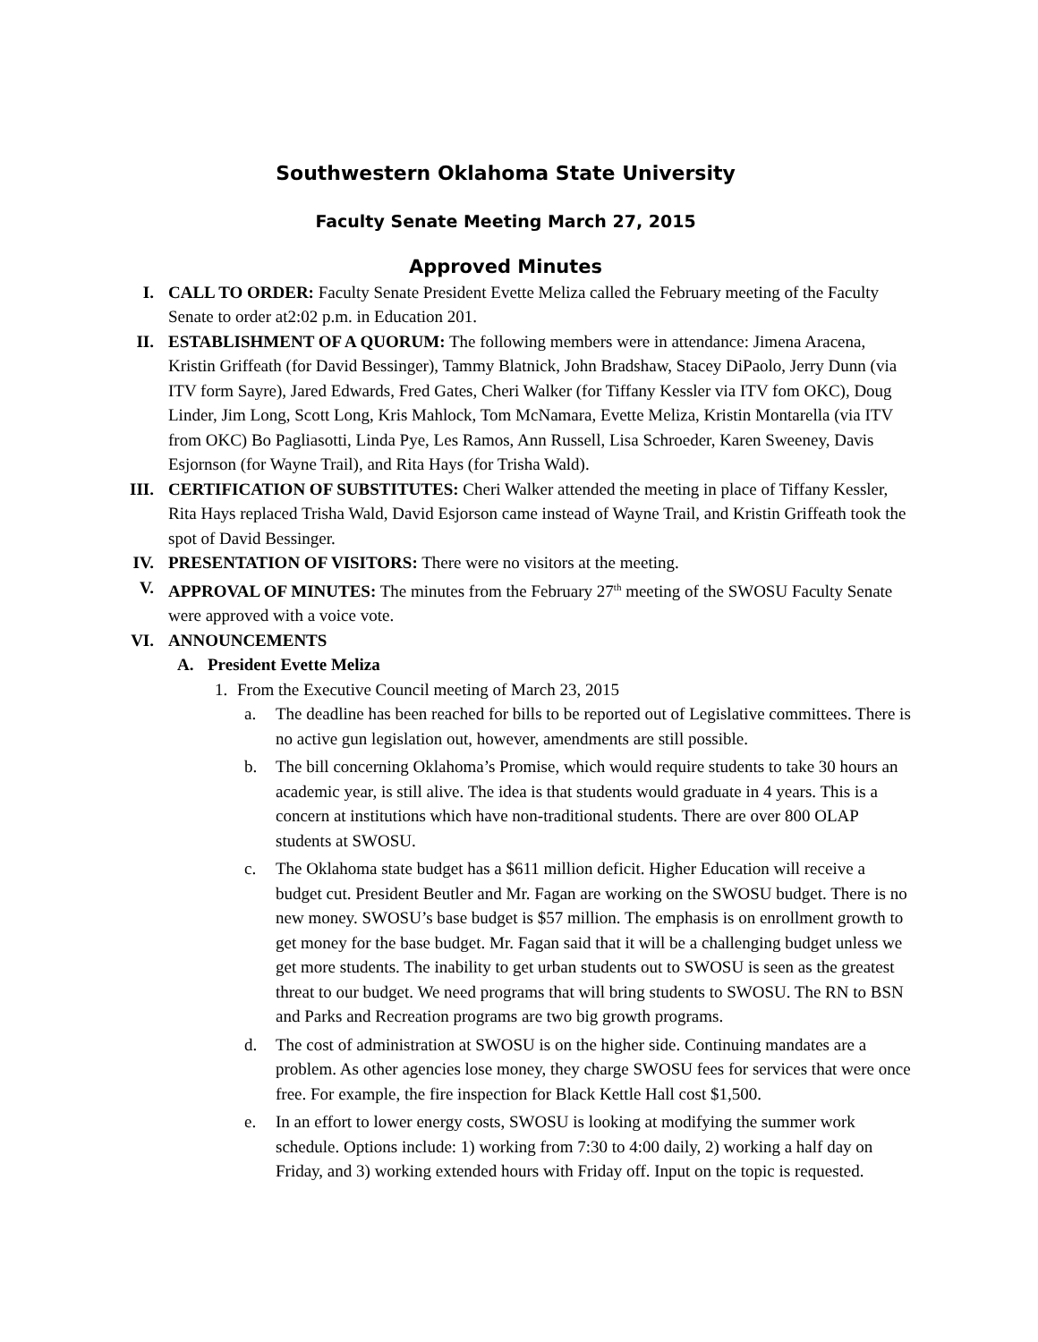Southwestern Oklahoma State University
Faculty Senate Meeting March 27, 2015
Approved Minutes
I. CALL TO ORDER: Faculty Senate President Evette Meliza called the February meeting of the Faculty Senate to order at2:02 p.m. in Education 201.
II. ESTABLISHMENT OF A QUORUM: The following members were in attendance: Jimena Aracena, Kristin Griffeath (for David Bessinger), Tammy Blatnick, John Bradshaw, Stacey DiPaolo, Jerry Dunn (via ITV form Sayre), Jared Edwards, Fred Gates, Cheri Walker (for Tiffany Kessler via ITV fom OKC), Doug Linder, Jim Long, Scott Long, Kris Mahlock, Tom McNamara, Evette Meliza, Kristin Montarella (via ITV from OKC) Bo Pagliasotti, Linda Pye, Les Ramos, Ann Russell, Lisa Schroeder, Karen Sweeney, Davis Esjornson (for Wayne Trail), and Rita Hays (for Trisha Wald).
III. CERTIFICATION OF SUBSTITUTES: Cheri Walker attended the meeting in place of Tiffany Kessler, Rita Hays replaced Trisha Wald, David Esjorson came instead of Wayne Trail, and Kristin Griffeath took the spot of David Bessinger.
IV. PRESENTATION OF VISITORS: There were no visitors at the meeting.
V. APPROVAL OF MINUTES: The minutes from the February 27<sup>th</sup> meeting of the SWOSU Faculty Senate were approved with a voice vote.
VI. ANNOUNCEMENTS
A. President Evette Meliza
1. From the Executive Council meeting of March 23, 2015
a. The deadline has been reached for bills to be reported out of Legislative committees. There is no active gun legislation out, however, amendments are still possible.
b. The bill concerning Oklahoma’s Promise, which would require students to take 30 hours an academic year, is still alive. The idea is that students would graduate in 4 years. This is a concern at institutions which have non-traditional students. There are over 800 OLAP students at SWOSU.
c. The Oklahoma state budget has a $611 million deficit. Higher Education will receive a budget cut. President Beutler and Mr. Fagan are working on the SWOSU budget. There is no new money. SWOSU’s base budget is $57 million. The emphasis is on enrollment growth to get money for the base budget. Mr. Fagan said that it will be a challenging budget unless we get more students. The inability to get urban students out to SWOSU is seen as the greatest threat to our budget. We need programs that will bring students to SWOSU. The RN to BSN and Parks and Recreation programs are two big growth programs.
d. The cost of administration at SWOSU is on the higher side. Continuing mandates are a problem. As other agencies lose money, they charge SWOSU fees for services that were once free. For example, the fire inspection for Black Kettle Hall cost $1,500.
e. In an effort to lower energy costs, SWOSU is looking at modifying the summer work schedule. Options include: 1) working from 7:30 to 4:00 daily, 2) working a half day on Friday, and 3) working extended hours with Friday off. Input on the topic is requested.